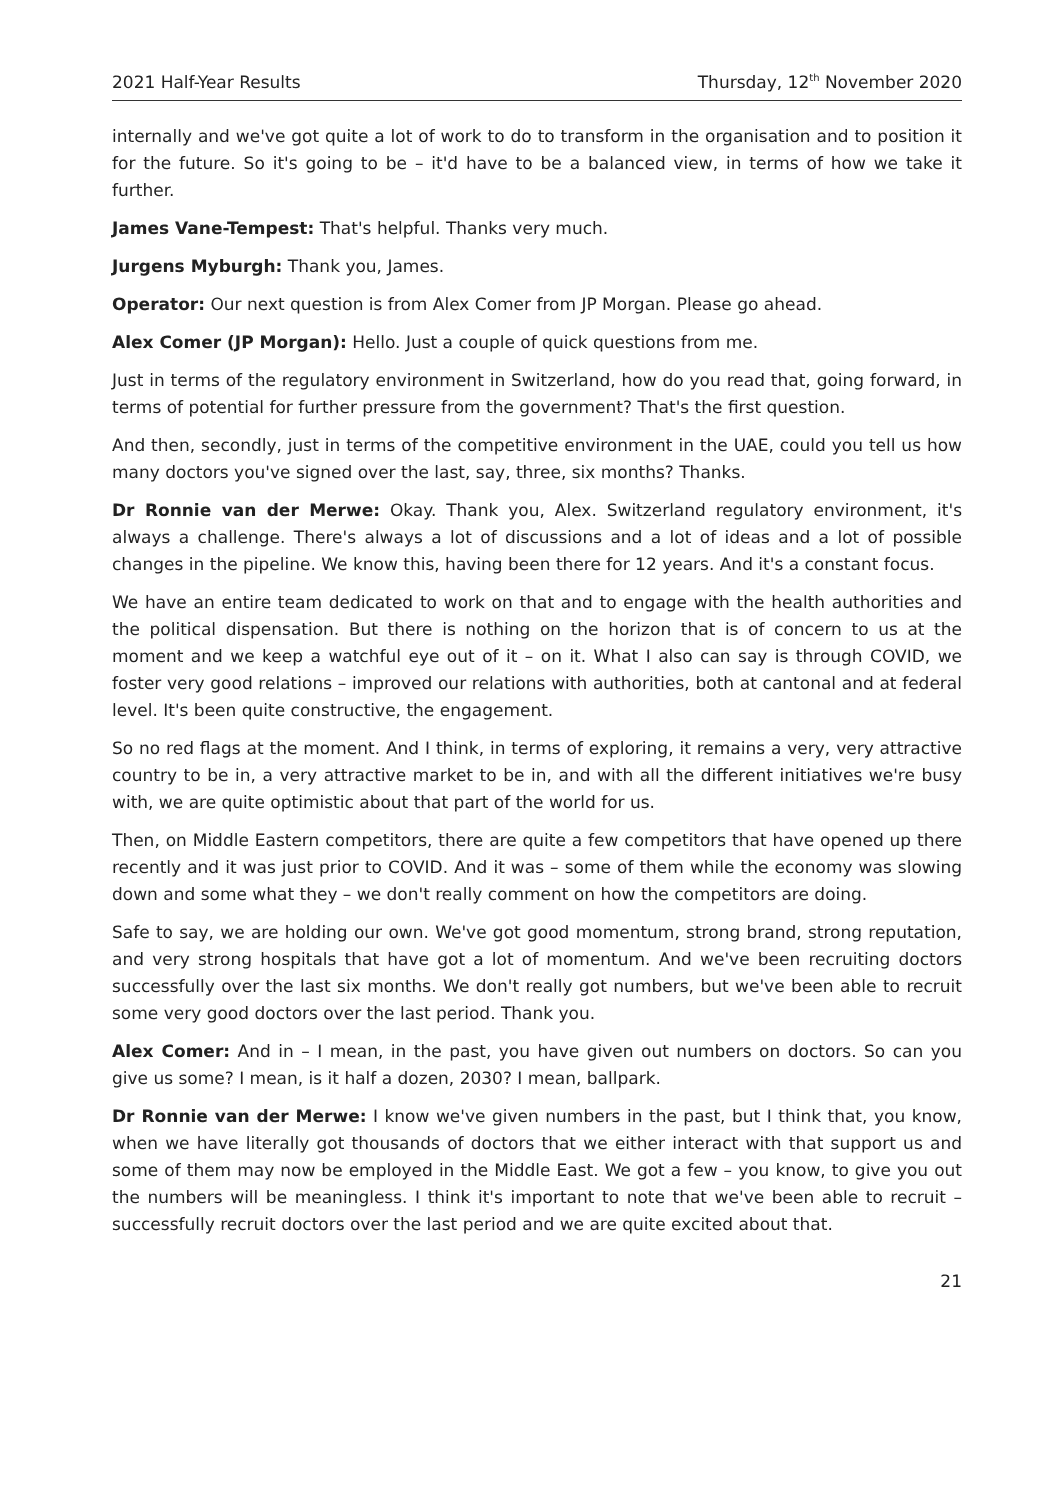2021 Half-Year Results Thursday, 12<sup>th</sup> November 2020
internally and we've got quite a lot of work to do to transform in the organisation and to position it for the future. So it's going to be – it'd have to be a balanced view, in terms of how we take it further.
James Vane-Tempest: That's helpful. Thanks very much.
Jurgens Myburgh: Thank you, James.
Operator: Our next question is from Alex Comer from JP Morgan. Please go ahead.
Alex Comer (JP Morgan): Hello. Just a couple of quick questions from me.
Just in terms of the regulatory environment in Switzerland, how do you read that, going forward, in terms of potential for further pressure from the government? That's the first question.
And then, secondly, just in terms of the competitive environment in the UAE, could you tell us how many doctors you've signed over the last, say, three, six months? Thanks.
Dr Ronnie van der Merwe: Okay. Thank you, Alex. Switzerland regulatory environment, it's always a challenge. There's always a lot of discussions and a lot of ideas and a lot of possible changes in the pipeline. We know this, having been there for 12 years. And it's a constant focus.
We have an entire team dedicated to work on that and to engage with the health authorities and the political dispensation. But there is nothing on the horizon that is of concern to us at the moment and we keep a watchful eye out of it – on it. What I also can say is through COVID, we foster very good relations – improved our relations with authorities, both at cantonal and at federal level. It's been quite constructive, the engagement.
So no red flags at the moment. And I think, in terms of exploring, it remains a very, very attractive country to be in, a very attractive market to be in, and with all the different initiatives we're busy with, we are quite optimistic about that part of the world for us.
Then, on Middle Eastern competitors, there are quite a few competitors that have opened up there recently and it was just prior to COVID. And it was – some of them while the economy was slowing down and some what they – we don't really comment on how the competitors are doing.
Safe to say, we are holding our own. We've got good momentum, strong brand, strong reputation, and very strong hospitals that have got a lot of momentum. And we've been recruiting doctors successfully over the last six months. We don't really got numbers, but we've been able to recruit some very good doctors over the last period. Thank you.
Alex Comer: And in – I mean, in the past, you have given out numbers on doctors. So can you give us some? I mean, is it half a dozen, 2030? I mean, ballpark.
Dr Ronnie van der Merwe: I know we've given numbers in the past, but I think that, you know, when we have literally got thousands of doctors that we either interact with that support us and some of them may now be employed in the Middle East. We got a few – you know, to give you out the numbers will be meaningless. I think it's important to note that we've been able to recruit – successfully recruit doctors over the last period and we are quite excited about that.
21